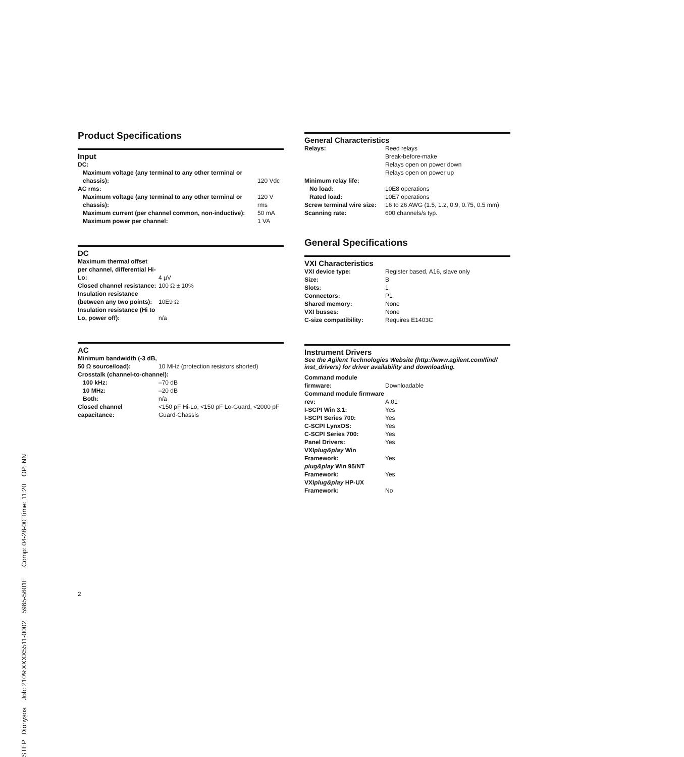Product Specifications
Input
| DC: | |
| Maximum voltage (any terminal to any other terminal or chassis): | 120 Vdc |
| AC rms: | |
| Maximum voltage (any terminal to any other terminal or chassis): | 120 V rms |
| Maximum current (per channel common, non-inductive): | 50 mA |
| Maximum power per channel: | 1 VA |
DC
| Maximum thermal offset per channel, differential Hi-Lo: | 4 µV |
| Closed channel resistance: | 100 Ω ± 10% |
| Insulation resistance (between any two points): | 10E9 Ω |
| Insulation resistance (Hi to Lo, power off): | n/a |
AC
| Minimum bandwidth (-3 dB, 50 Ω source/load): | 10 MHz (protection resistors shorted) |
| Crosstalk (channel-to-channel): | |
| 100 kHz: | –70 dB |
| 10 MHz: | –20 dB |
| Both: | n/a |
| Closed channel capacitance: | <150 pF Hi-Lo, <150 pF Lo-Guard, <2000 pF Guard-Chassis |
2
General Characteristics
| Relays: | Reed relays Break-before-make Relays open on power down Relays open on power up |
| Minimum relay life: | |
| No load: | 10E8 operations |
| Rated load: | 10E7 operations |
| Screw terminal wire size: | 16 to 26 AWG (1.5, 1.2, 0.9, 0.75, 0.5 mm) |
| Scanning rate: | 600 channels/s typ. |
General Specifications
VXI Characteristics
| VXI device type: | Register based, A16, slave only |
| Size: | B |
| Slots: | 1 |
| Connectors: | P1 |
| Shared memory: | None |
| VXI busses: | None |
| C-size compatibility: | Requires E1403C |
Instrument Drivers
See the Agilent Technologies Website (http://www.agilent.com/find/ inst_drivers) for driver availability and downloading.
| Command module firmware: | Downloadable |
| Command module firmware rev: | A.01 |
| I-SCPI Win 3.1: | Yes |
| I-SCPI Series 700: | Yes |
| C-SCPI LynxOS: | Yes |
| C-SCPI Series 700: | Yes |
| Panel Drivers: | Yes |
| VXI plug&play Win Framework: | Yes |
| plug&play Win 95/NT Framework: | Yes |
| VXI plug&play HP-UX Framework: | No |
STEP Dionysos Job: 210%XXXX5511-0002 5965-5601E Comp: 04-28-00 Time: 11:20 OP: NN